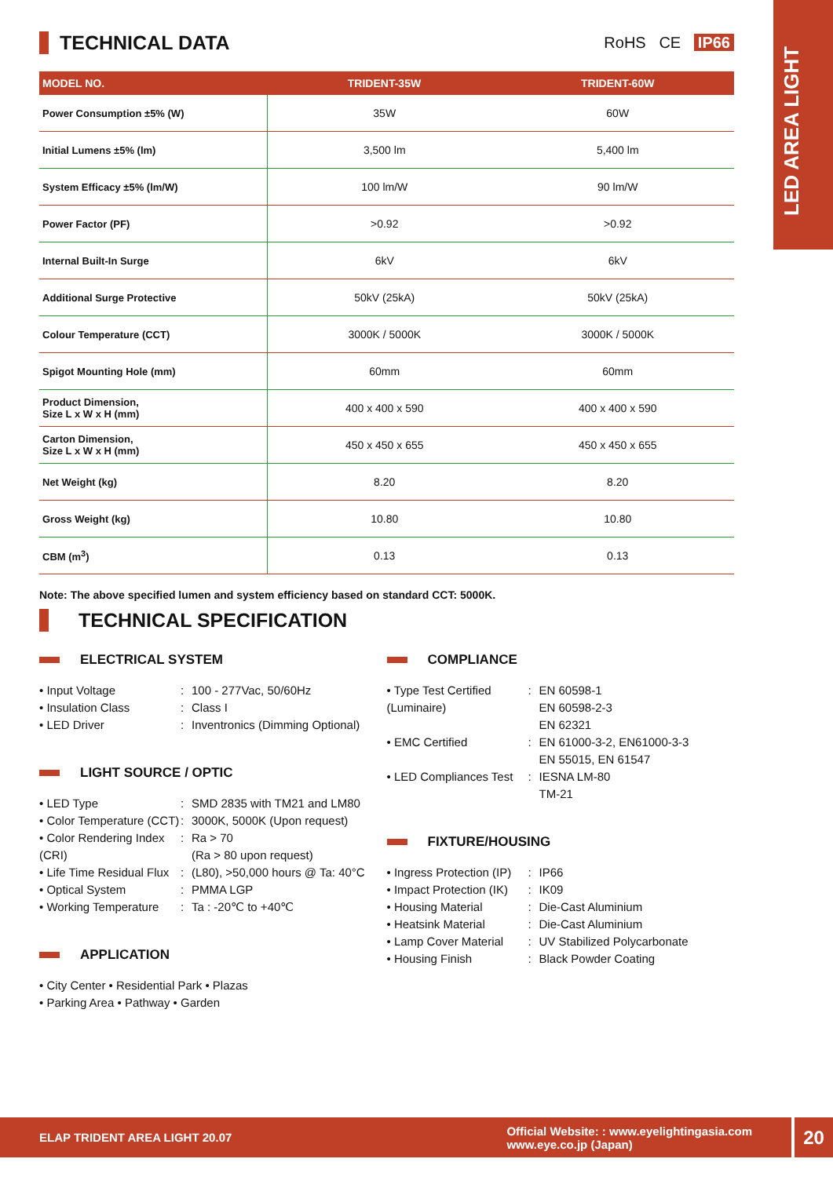LED AREA LIGHT
TECHNICAL DATA RoHS CE IP66
| MODEL NO. | TRIDENT-35W | TRIDENT-60W |
| --- | --- | --- |
| Power Consumption ±5% (W) | 35W | 60W |
| Initial Lumens ±5% (lm) | 3,500 lm | 5,400 lm |
| System Efficacy ±5% (lm/W) | 100 lm/W | 90 lm/W |
| Power Factor (PF) | >0.92 | >0.92 |
| Internal Built-In Surge | 6kV | 6kV |
| Additional Surge Protective | 50kV (25kA) | 50kV (25kA) |
| Colour Temperature (CCT) | 3000K / 5000K | 3000K / 5000K |
| Spigot Mounting Hole (mm) | 60mm | 60mm |
| Product Dimension, Size L x W x H (mm) | 400 x 400 x 590 | 400 x 400 x 590 |
| Carton Dimension, Size L x W x H (mm) | 450 x 450 x 655 | 450 x 450 x 655 |
| Net Weight (kg) | 8.20 | 8.20 |
| Gross Weight (kg) | 10.80 | 10.80 |
| CBM (m<sup>3</sup>) | 0.13 | 0.13 |
Note: The above specified lumen and system efficiency based on standard CCT: 5000K.
TECHNICAL SPECIFICATION
ELECTRICAL SYSTEM
• Input Voltage: 100 - 277Vac, 50/60Hz • Insulation Class: Class I • LED Driver: Inventronics (Dimming Optional)
LIGHT SOURCE / OPTIC
• LED Type: SMD 2835 with TM21 and LM80 • Color Temperature (CCT): 3000K, 5000K (Upon request) • Color Rendering Index (CRI): Ra > 70
(Ra > 80 upon request) • Life Time Residual Flux: (L80), >50,000 hours @ Ta: 40°C • Optical System: PMMA LGP • Working Temperature: Ta : -20℃ to +40℃
APPLICATION
• City Center • Residential Park • Plazas
• Parking Area • Pathway • Garden
COMPLIANCE
• Type Test Certified (Luminaire): EN 60598-1
EN 60598-2-3
EN 62321 • EMC Certified: EN 61000-3-2, EN61000-3-3
EN 55015, EN 61547 • LED Compliances Test: IESNA LM-80
TM-21
FIXTURE/HOUSING
• Ingress Protection (IP): IP66 • Impact Protection (IK): IK09 • Housing Material: Die-Cast Aluminium • Heatsink Material: Die-Cast Aluminium • Lamp Cover Material: UV Stabilized Polycarbonate • Housing Finish: Black Powder Coating
ELAP TRIDENT AREA LIGHT 20.07 Official Website: : www.eyelightingasia.com
www.eye.co.jp (Japan)
20